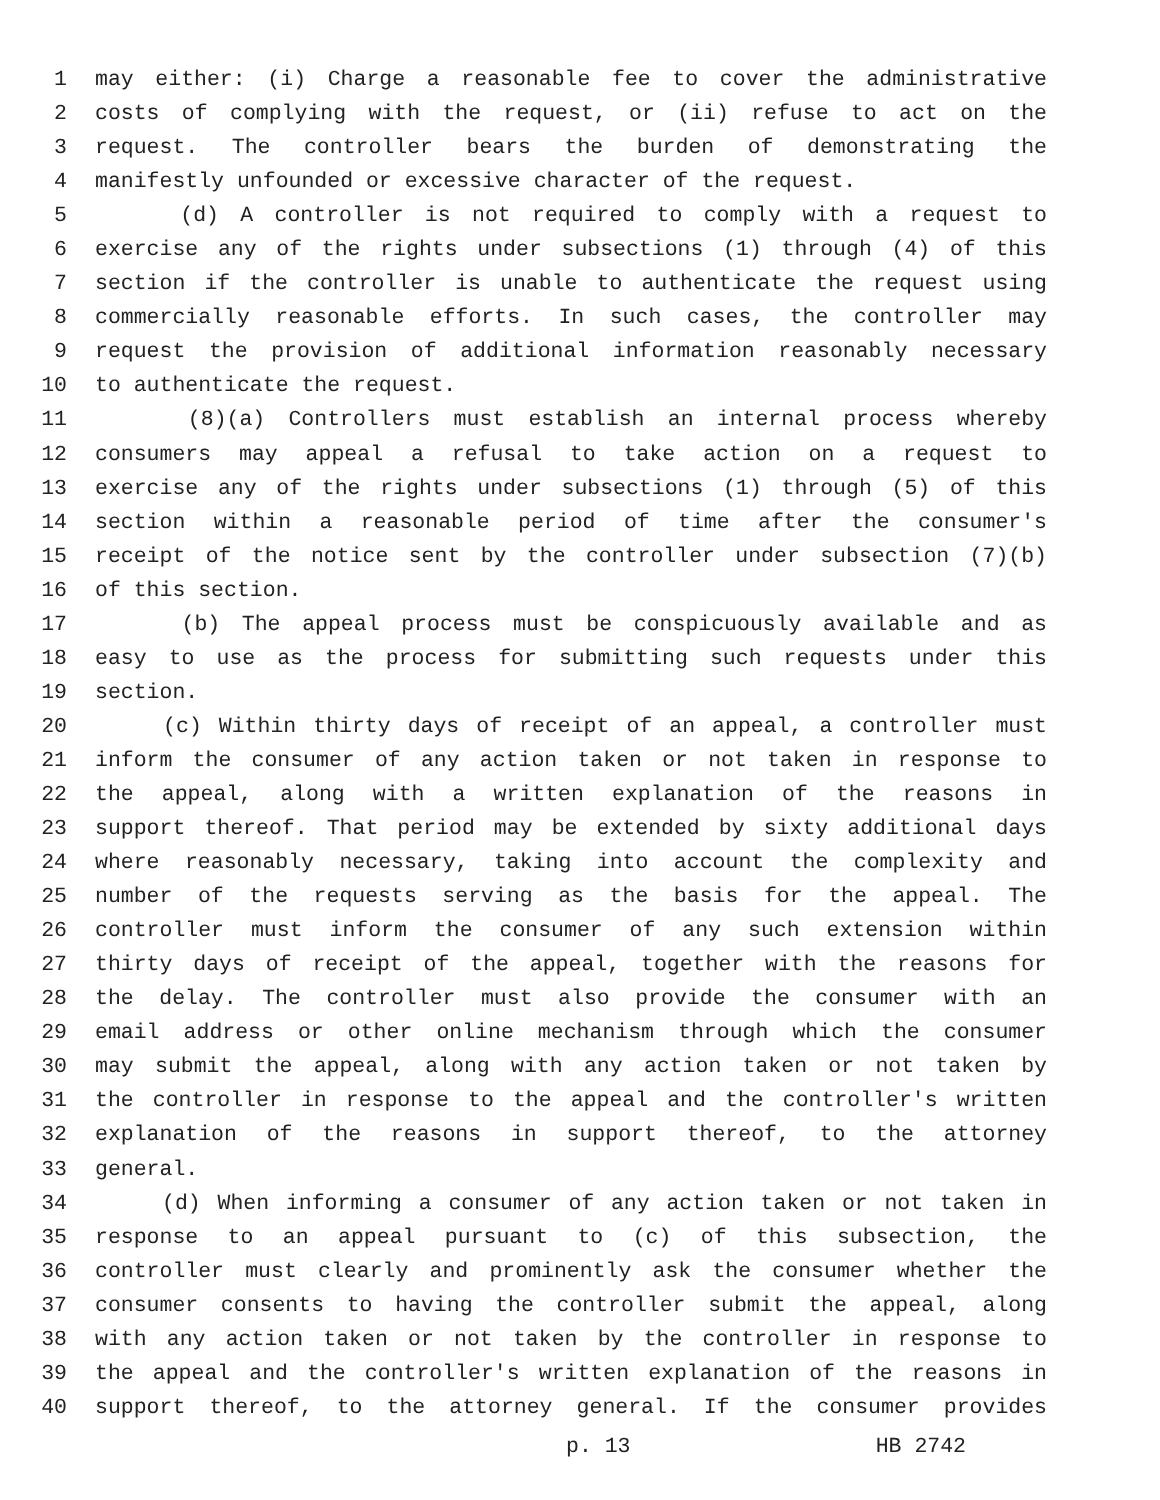1 may either: (i) Charge a reasonable fee to cover the administrative
2 costs of complying with the request, or (ii) refuse to act on the
3 request. The controller bears the burden of demonstrating the
4 manifestly unfounded or excessive character of the request.
5 (d) A controller is not required to comply with a request to
6 exercise any of the rights under subsections (1) through (4) of this
7 section if the controller is unable to authenticate the request using
8 commercially reasonable efforts. In such cases, the controller may
9 request the provision of additional information reasonably necessary
10 to authenticate the request.
11 (8)(a) Controllers must establish an internal process whereby
12 consumers may appeal a refusal to take action on a request to
13 exercise any of the rights under subsections (1) through (5) of this
14 section within a reasonable period of time after the consumer's
15 receipt of the notice sent by the controller under subsection (7)(b)
16 of this section.
17 (b) The appeal process must be conspicuously available and as
18 easy to use as the process for submitting such requests under this
19 section.
20 (c) Within thirty days of receipt of an appeal, a controller must
21 inform the consumer of any action taken or not taken in response to
22 the appeal, along with a written explanation of the reasons in
23 support thereof. That period may be extended by sixty additional days
24 where reasonably necessary, taking into account the complexity and
25 number of the requests serving as the basis for the appeal. The
26 controller must inform the consumer of any such extension within
27 thirty days of receipt of the appeal, together with the reasons for
28 the delay. The controller must also provide the consumer with an
29 email address or other online mechanism through which the consumer
30 may submit the appeal, along with any action taken or not taken by
31 the controller in response to the appeal and the controller's written
32 explanation of the reasons in support thereof, to the attorney
33 general.
34 (d) When informing a consumer of any action taken or not taken in
35 response to an appeal pursuant to (c) of this subsection, the
36 controller must clearly and prominently ask the consumer whether the
37 consumer consents to having the controller submit the appeal, along
38 with any action taken or not taken by the controller in response to
39 the appeal and the controller's written explanation of the reasons in
40 support thereof, to the attorney general. If the consumer provides
p. 13 HB 2742